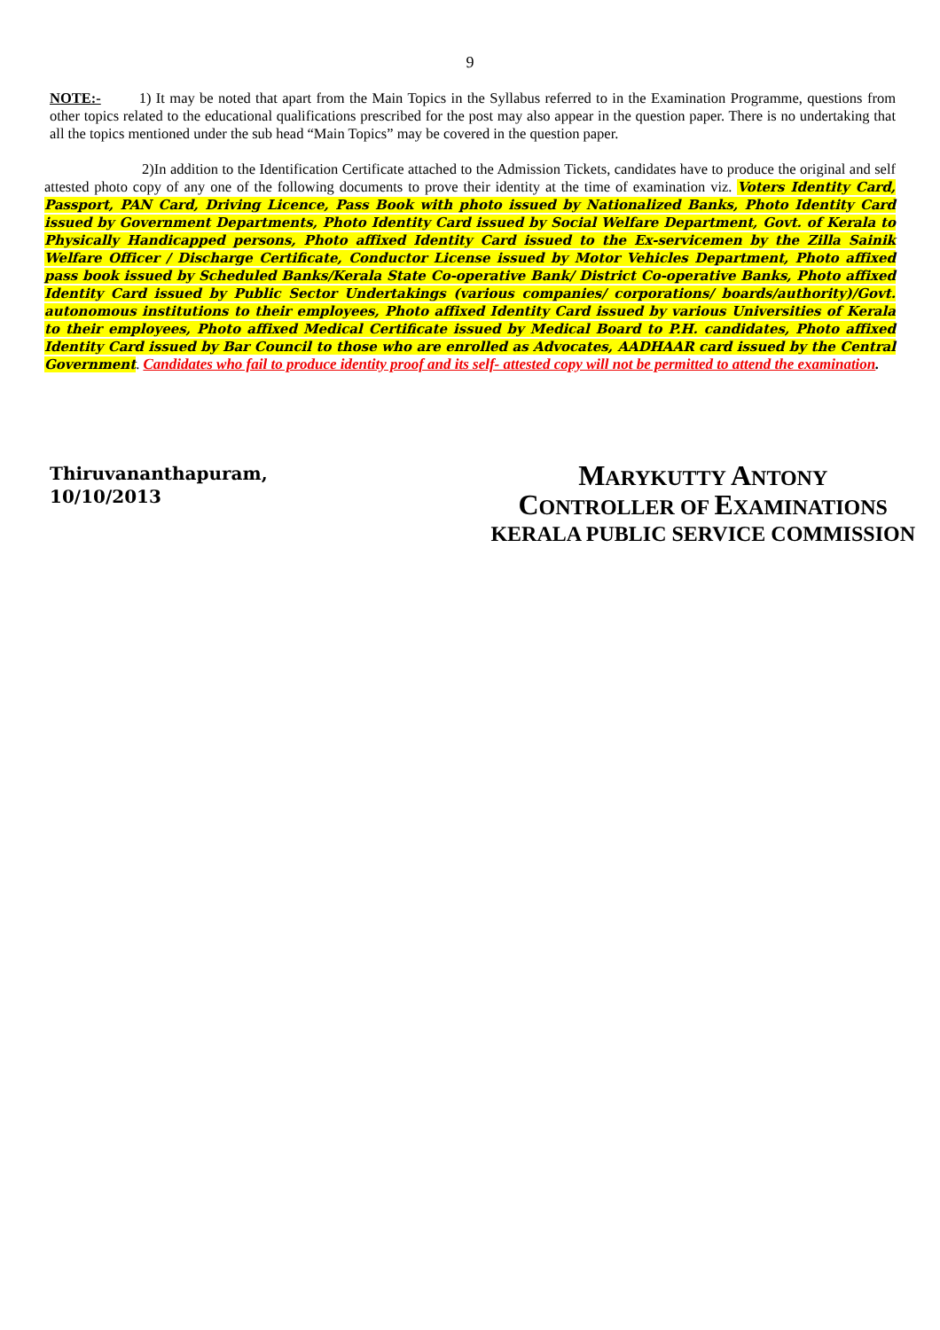9
NOTE:- 1) It may be noted that apart from the Main Topics in the Syllabus referred to in the Examination Programme, questions from other topics related to the educational qualifications prescribed for the post may also appear in the question paper. There is no undertaking that all the topics mentioned under the sub head “Main Topics” may be covered in the question paper.
2)In addition to the Identification Certificate attached to the Admission Tickets, candidates have to produce the original and self attested photo copy of any one of the following documents to prove their identity at the time of examination viz. Voters Identity Card, Passport, PAN Card, Driving Licence, Pass Book with photo issued by Nationalized Banks, Photo Identity Card issued by Government Departments, Photo Identity Card issued by Social Welfare Department, Govt. of Kerala to Physically Handicapped persons, Photo affixed Identity Card issued to the Ex-servicemen by the Zilla Sainik Welfare Officer / Discharge Certificate, Conductor License issued by Motor Vehicles Department, Photo affixed pass book issued by Scheduled Banks/Kerala State Co-operative Bank/ District Co-operative Banks, Photo affixed Identity Card issued by Public Sector Undertakings (various companies/ corporations/ boards/authority)/Govt. autonomous institutions to their employees, Photo affixed Identity Card issued by various Universities of Kerala to their employees, Photo affixed Medical Certificate issued by Medical Board to P.H. candidates, Photo affixed Identity Card issued by Bar Council to those who are enrolled as Advocates, AADHAAR card issued by the Central Government. Candidates who fail to produce identity proof and its self- attested copy will not be permitted to attend the examination.
Thiruvananthapuram,
10/10/2013
MARYKUTTY ANTONY
CONTROLLER OF EXAMINATIONS
KERALA PUBLIC SERVICE COMMISSION